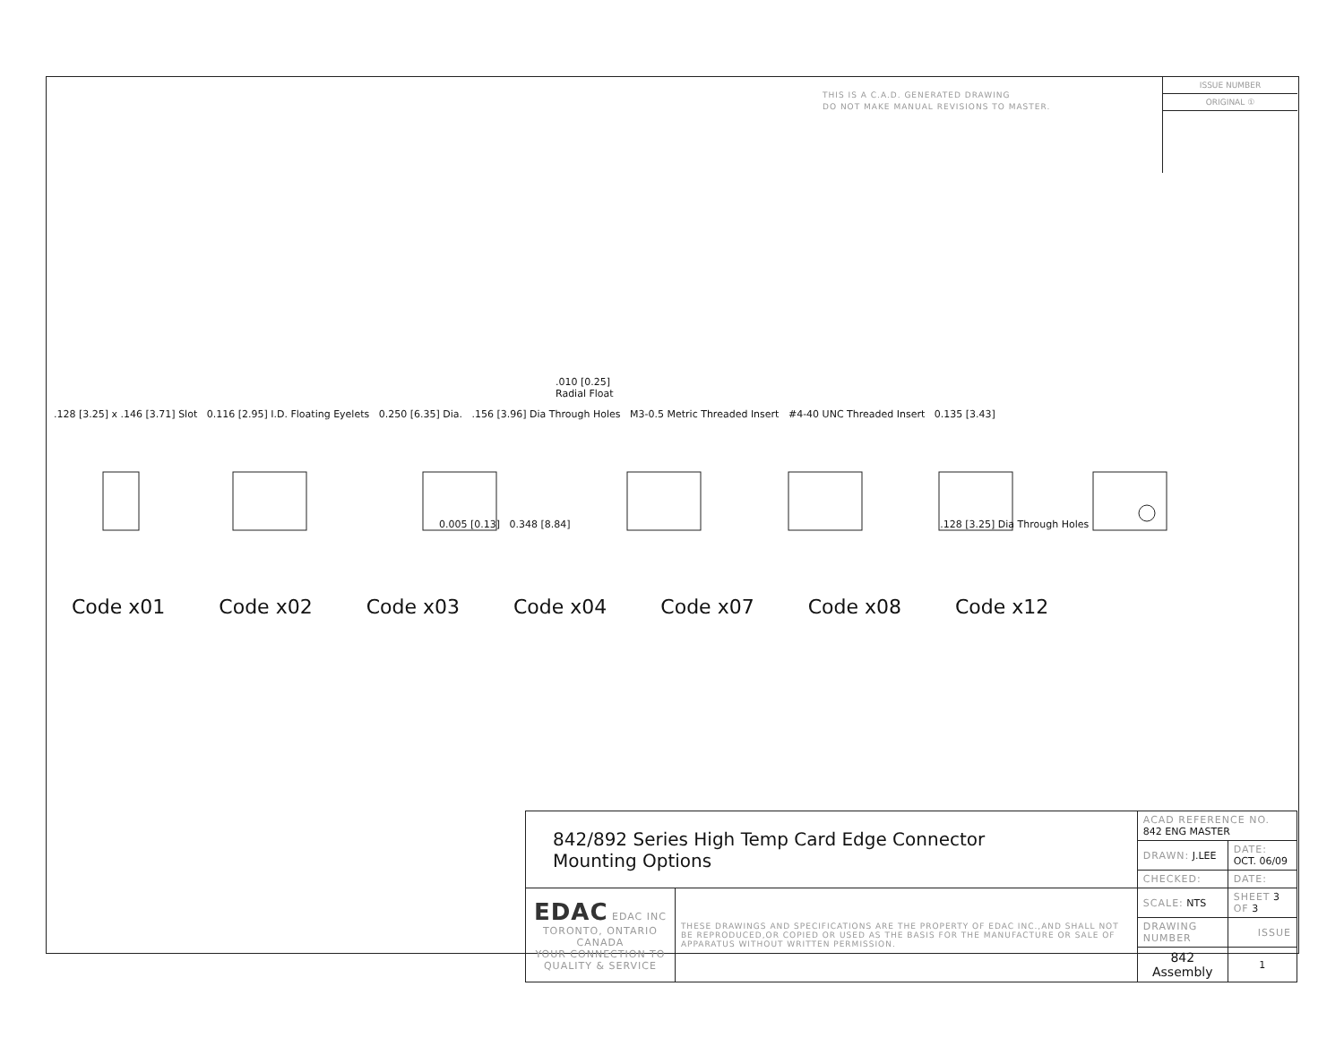THIS IS A C.A.D. GENERATED DRAWING
DO NOT MAKE MANUAL REVISIONS TO MASTER.
ISSUE NUMBER
ORIGINAL ①
.010 [0.25]
Radial Float
.128 [3.25] x .146 [3.71] Slot 0.116 [2.95] I.D. Floating Eyelets 0.250 [6.35] Dia. .156 [3.96] Dia Through Holes M3-0.5 Metric Threaded Insert #4-40 UNC Threaded Insert 0.135 [3.43]
0.005 [0.13] 0.348 [8.84] .128 [3.25] Dia Through Holes
Code x01 Code x02 Code x03 Code x04 Code x07 Code x08 Code x12
| 842/892 Series High Temp Card Edge Connector Mounting Options | | ACAD REFERENCE NO. 842 ENG MASTER | |
| | | DRAWN: J.LEE | DATE: OCT. 06/09 |
| | | CHECKED: | DATE: |
| EDAC EDAC INC TORONTO, ONTARIO CANADA YOUR CONNECTION TO QUALITY & SERVICE | THESE DRAWINGS AND SPECIFICATIONS ARE THE PROPERTY OF EDAC INC.,AND SHALL NOT BE REPRODUCED,OR COPIED OR USED AS THE BASIS FOR THE MANUFACTURE OR SALE OF APPARATUS WITHOUT WRITTEN PERMISSION. | SCALE: NTS | SHEET 3 OF 3 |
| | | DRAWING NUMBER | ISSUE |
| | | 842 Assembly | 1 |